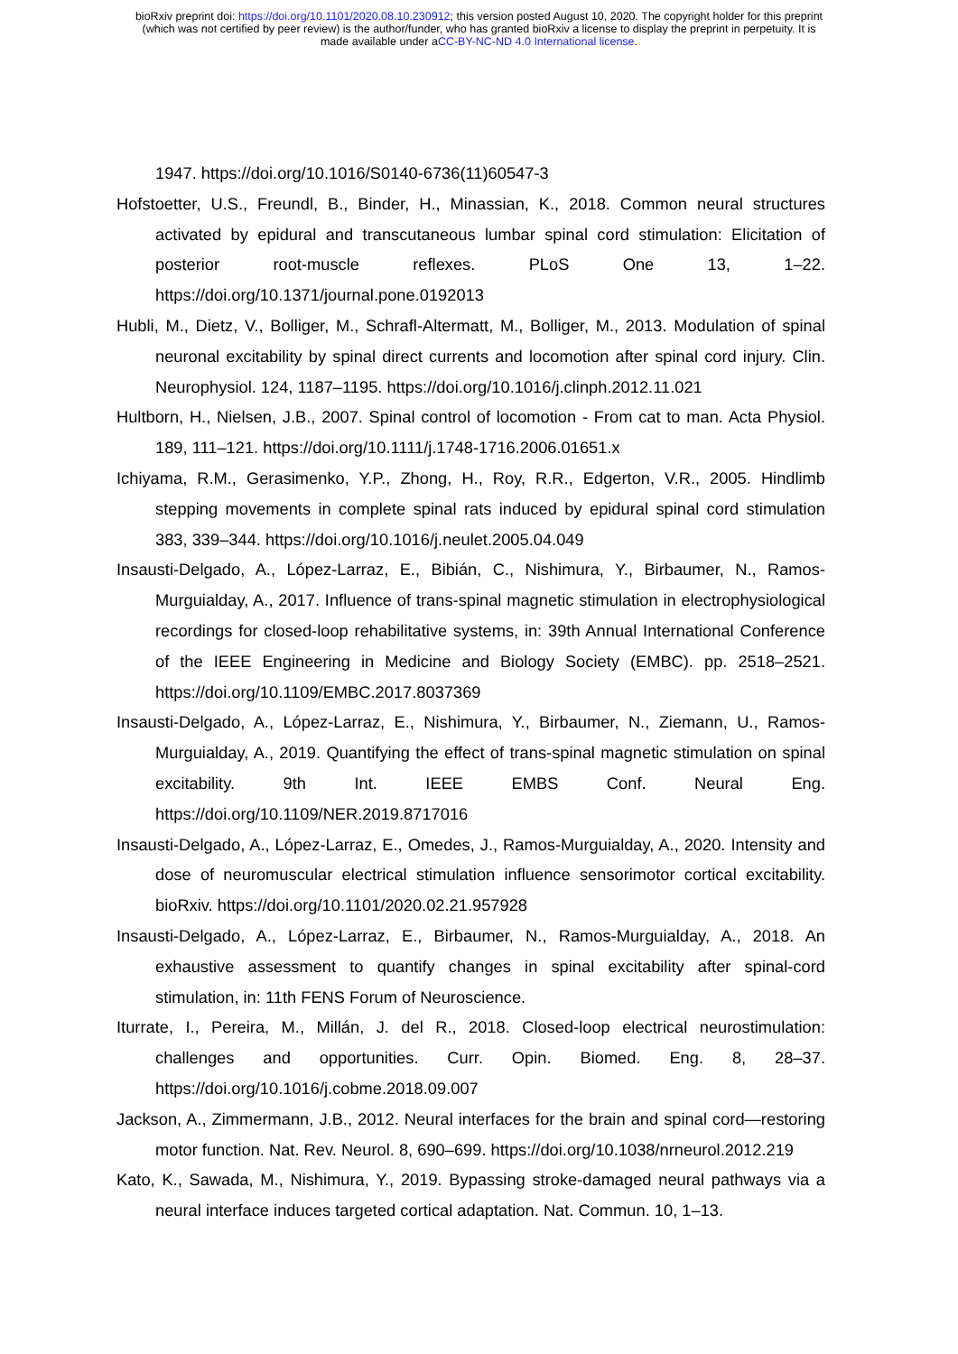bioRxiv preprint doi: https://doi.org/10.1101/2020.08.10.230912; this version posted August 10, 2020. The copyright holder for this preprint
(which was not certified by peer review) is the author/funder, who has granted bioRxiv a license to display the preprint in perpetuity. It is
made available under aCC-BY-NC-ND 4.0 International license.
1947. https://doi.org/10.1016/S0140-6736(11)60547-3
Hofstoetter, U.S., Freundl, B., Binder, H., Minassian, K., 2018. Common neural structures activated by epidural and transcutaneous lumbar spinal cord stimulation: Elicitation of posterior root-muscle reflexes. PLoS One 13, 1–22. https://doi.org/10.1371/journal.pone.0192013
Hubli, M., Dietz, V., Bolliger, M., Schrafl-Altermatt, M., Bolliger, M., 2013. Modulation of spinal neuronal excitability by spinal direct currents and locomotion after spinal cord injury. Clin. Neurophysiol. 124, 1187–1195. https://doi.org/10.1016/j.clinph.2012.11.021
Hultborn, H., Nielsen, J.B., 2007. Spinal control of locomotion - From cat to man. Acta Physiol. 189, 111–121. https://doi.org/10.1111/j.1748-1716.2006.01651.x
Ichiyama, R.M., Gerasimenko, Y.P., Zhong, H., Roy, R.R., Edgerton, V.R., 2005. Hindlimb stepping movements in complete spinal rats induced by epidural spinal cord stimulation 383, 339–344. https://doi.org/10.1016/j.neulet.2005.04.049
Insausti-Delgado, A., López-Larraz, E., Bibián, C., Nishimura, Y., Birbaumer, N., Ramos-Murguialday, A., 2017. Influence of trans-spinal magnetic stimulation in electrophysiological recordings for closed-loop rehabilitative systems, in: 39th Annual International Conference of the IEEE Engineering in Medicine and Biology Society (EMBC). pp. 2518–2521. https://doi.org/10.1109/EMBC.2017.8037369
Insausti-Delgado, A., López-Larraz, E., Nishimura, Y., Birbaumer, N., Ziemann, U., Ramos-Murguialday, A., 2019. Quantifying the effect of trans-spinal magnetic stimulation on spinal excitability. 9th Int. IEEE EMBS Conf. Neural Eng. https://doi.org/10.1109/NER.2019.8717016
Insausti-Delgado, A., López-Larraz, E., Omedes, J., Ramos-Murguialday, A., 2020. Intensity and dose of neuromuscular electrical stimulation influence sensorimotor cortical excitability. bioRxiv. https://doi.org/10.1101/2020.02.21.957928
Insausti-Delgado, A., López-Larraz, E., Birbaumer, N., Ramos-Murguialday, A., 2018. An exhaustive assessment to quantify changes in spinal excitability after spinal-cord stimulation, in: 11th FENS Forum of Neuroscience.
Iturrate, I., Pereira, M., Millán, J. del R., 2018. Closed-loop electrical neurostimulation: challenges and opportunities. Curr. Opin. Biomed. Eng. 8, 28–37. https://doi.org/10.1016/j.cobme.2018.09.007
Jackson, A., Zimmermann, J.B., 2012. Neural interfaces for the brain and spinal cord—restoring motor function. Nat. Rev. Neurol. 8, 690–699. https://doi.org/10.1038/nrneurol.2012.219
Kato, K., Sawada, M., Nishimura, Y., 2019. Bypassing stroke-damaged neural pathways via a neural interface induces targeted cortical adaptation. Nat. Commun. 10, 1–13.